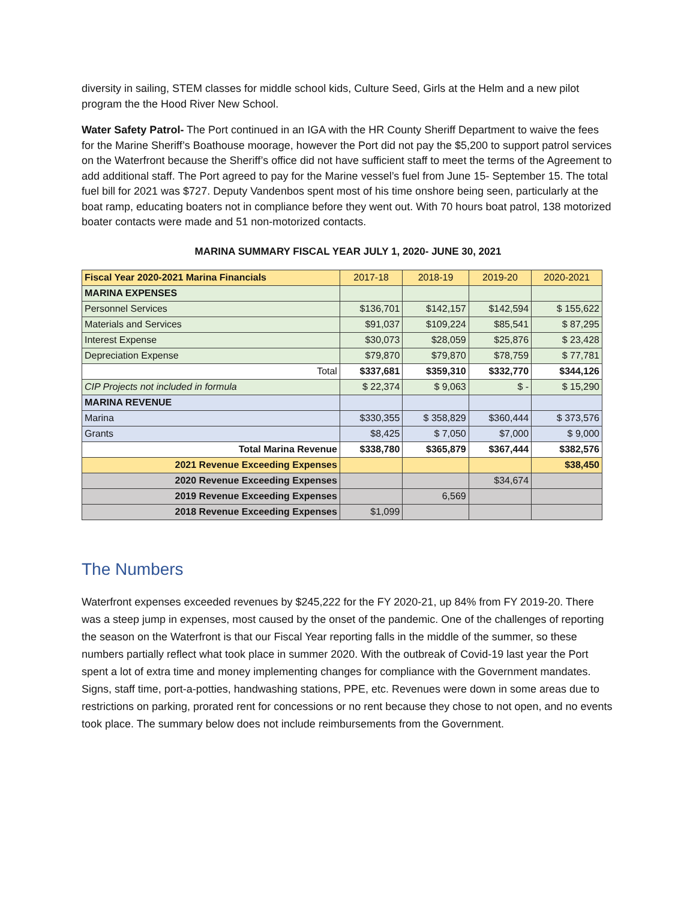diversity in sailing, STEM classes for middle school kids, Culture Seed, Girls at the Helm and a new pilot program the the Hood River New School.
Water Safety Patrol- The Port continued in an IGA with the HR County Sheriff Department to waive the fees for the Marine Sheriff’s Boathouse moorage, however the Port did not pay the $5,200 to support patrol services on the Waterfront because the Sheriff’s office did not have sufficient staff to meet the terms of the Agreement to add additional staff. The Port agreed to pay for the Marine vessel’s fuel from June 15- September 15. The total fuel bill for 2021 was $727. Deputy Vandenbos spent most of his time onshore being seen, particularly at the boat ramp, educating boaters not in compliance before they went out. With 70 hours boat patrol, 138 motorized boater contacts were made and 51 non-motorized contacts.
MARINA SUMMARY FISCAL YEAR JULY 1, 2020- JUNE 30, 2021
| Fiscal Year 2020-2021 Marina Financials | 2017-18 | 2018-19 | 2019-20 | 2020-2021 |
| --- | --- | --- | --- | --- |
| MARINA EXPENSES | | | | |
| Personnel Services | $136,701 | $142,157 | $142,594 | $ 155,622 |
| Materials and Services | $91,037 | $109,224 | $85,541 | $ 87,295 |
| Interest Expense | $30,073 | $28,059 | $25,876 | $ 23,428 |
| Depreciation Expense | $79,870 | $79,870 | $78,759 | $ 77,781 |
| Total | $337,681 | $359,310 | $332,770 | $344,126 |
| CIP Projects not included in formula | $ 22,374 | $ 9,063 | $ - | $ 15,290 |
| MARINA REVENUE | | | | |
| Marina | $330,355 | $ 358,829 | $360,444 | $ 373,576 |
| Grants | $8,425 | $ 7,050 | $7,000 | $ 9,000 |
| Total Marina Revenue | $338,780 | $365,879 | $367,444 | $382,576 |
| 2021 Revenue Exceeding Expenses | | | | $38,450 |
| 2020 Revenue Exceeding Expenses | | | $34,674 | |
| 2019 Revenue Exceeding Expenses | | 6,569 | | |
| 2018 Revenue Exceeding Expenses | $1,099 | | | |
The Numbers
Waterfront expenses exceeded revenues by $245,222 for the FY 2020-21, up 84% from FY 2019-20. There was a steep jump in expenses, most caused by the onset of the pandemic. One of the challenges of reporting the season on the Waterfront is that our Fiscal Year reporting falls in the middle of the summer, so these numbers partially reflect what took place in summer 2020. With the outbreak of Covid-19 last year the Port spent a lot of extra time and money implementing changes for compliance with the Government mandates. Signs, staff time, port-a-potties, handwashing stations, PPE, etc. Revenues were down in some areas due to restrictions on parking, prorated rent for concessions or no rent because they chose to not open, and no events took place. The summary below does not include reimbursements from the Government.